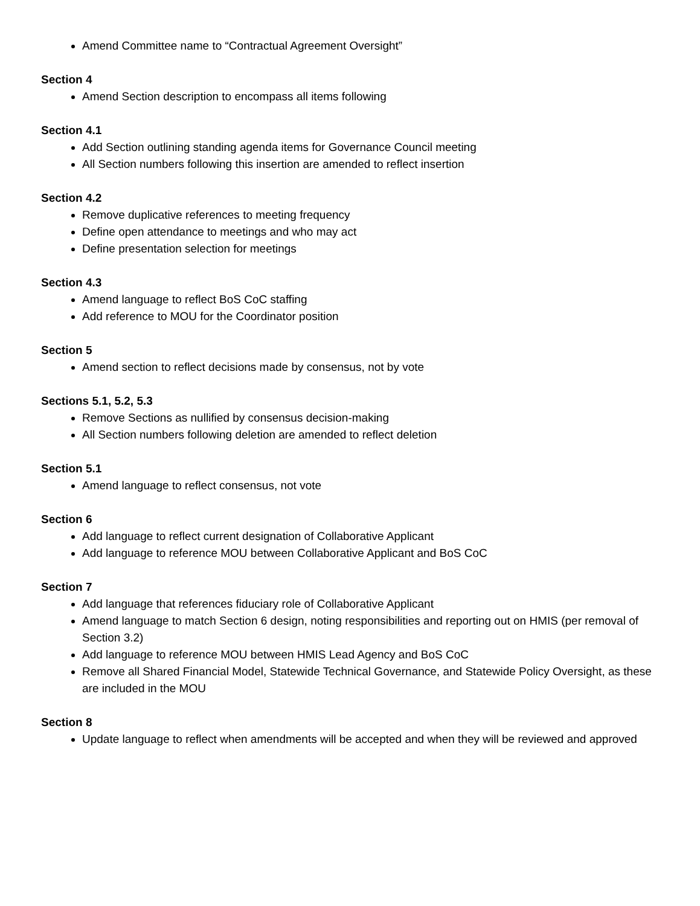Amend Committee name to “Contractual Agreement Oversight”
Section 4
Amend Section description to encompass all items following
Section 4.1
Add Section outlining standing agenda items for Governance Council meeting
All Section numbers following this insertion are amended to reflect insertion
Section 4.2
Remove duplicative references to meeting frequency
Define open attendance to meetings and who may act
Define presentation selection for meetings
Section 4.3
Amend language to reflect BoS CoC staffing
Add reference to MOU for the Coordinator position
Section 5
Amend section to reflect decisions made by consensus, not by vote
Sections 5.1, 5.2, 5.3
Remove Sections as nullified by consensus decision-making
All Section numbers following deletion are amended to reflect deletion
Section 5.1
Amend language to reflect consensus, not vote
Section 6
Add language to reflect current designation of Collaborative Applicant
Add language to reference MOU between Collaborative Applicant and BoS CoC
Section 7
Add language that references fiduciary role of Collaborative Applicant
Amend language to match Section 6 design, noting responsibilities and reporting out on HMIS (per removal of Section 3.2)
Add language to reference MOU between HMIS Lead Agency and BoS CoC
Remove all Shared Financial Model, Statewide Technical Governance, and Statewide Policy Oversight, as these are included in the MOU
Section 8
Update language to reflect when amendments will be accepted and when they will be reviewed and approved